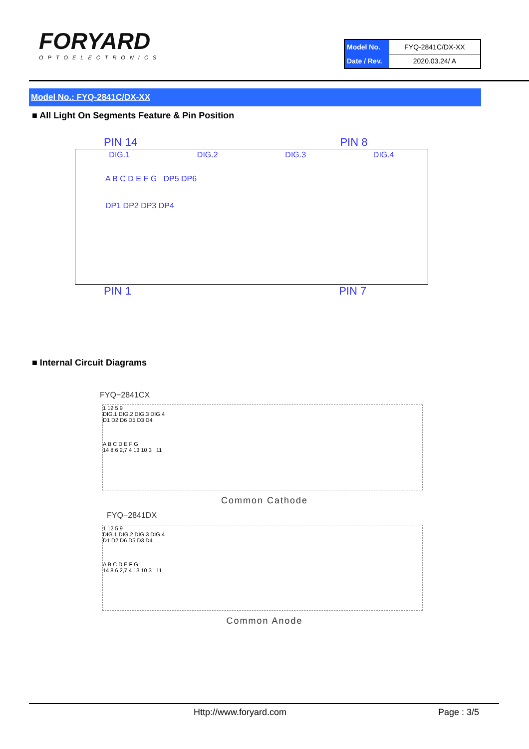FORYARD
OPTOELECTRONICS
| Model No. | FYQ-2841C/DX-XX |
| Date / Rev. | 2020.03.24/ A |
Model No.: FYQ-2841C/DX-XX
■ All Light On Segments Feature & Pin Position
PIN 14 PIN 8
DIG.1 DIG.2 DIG.3 DIG.4
A B C D E F G DP5 DP6
DP1 DP2 DP3 DP4
PIN 1 PIN 7
■ Internal Circuit Diagrams
FYQ−2841CX
1 12 5 9
DIG.1 DIG.2 DIG.3 DIG.4
D1 D2 D6 D5 D3 D4
A B C D E F G
14 8 6 2,7 4 13 10 3 11
Common Cathode
FYQ−2841DX
1 12 5 9
DIG.1 DIG.2 DIG.3 DIG.4
D1 D2 D6 D5 D3 D4
A B C D E F G
14 8 6 2,7 4 13 10 3 11
Common Anode
Http://www.foryard.com Page : 3/5